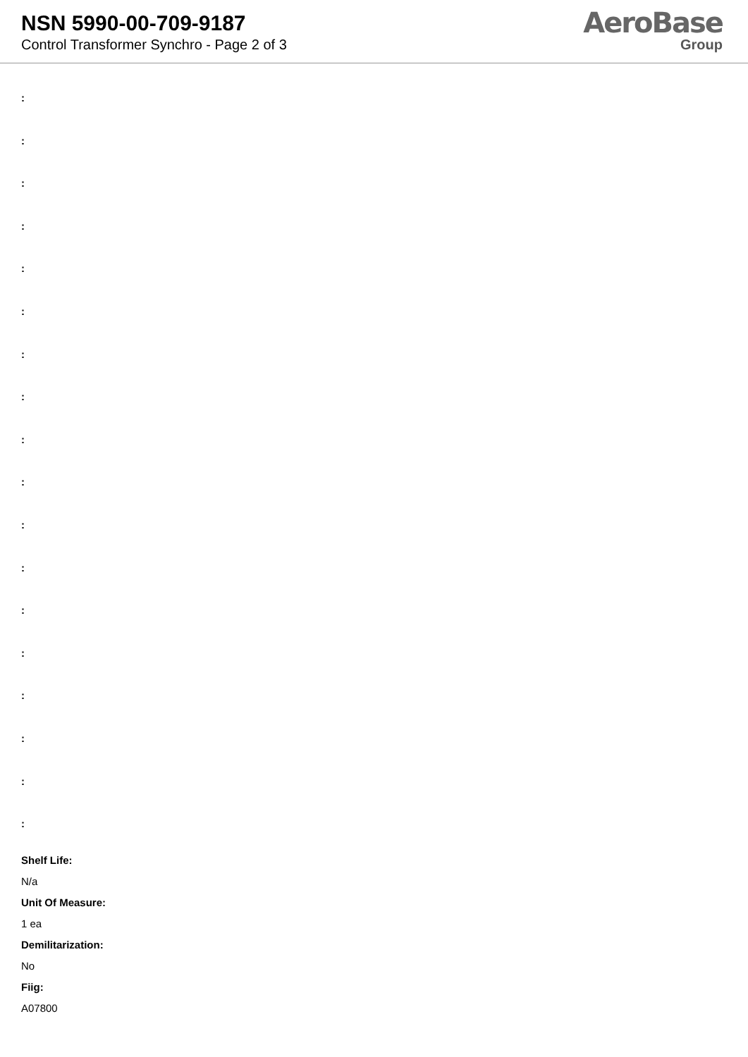NSN 5990-00-709-9187
Control Transformer Synchro - Page 2 of 3
AeroBase
Group
:
:
:
:
:
:
:
:
:
:
:
:
:
:
:
:
:
:
Shelf Life:
N/a
Unit Of Measure:
1 ea
Demilitarization:
No
Fiig:
A07800